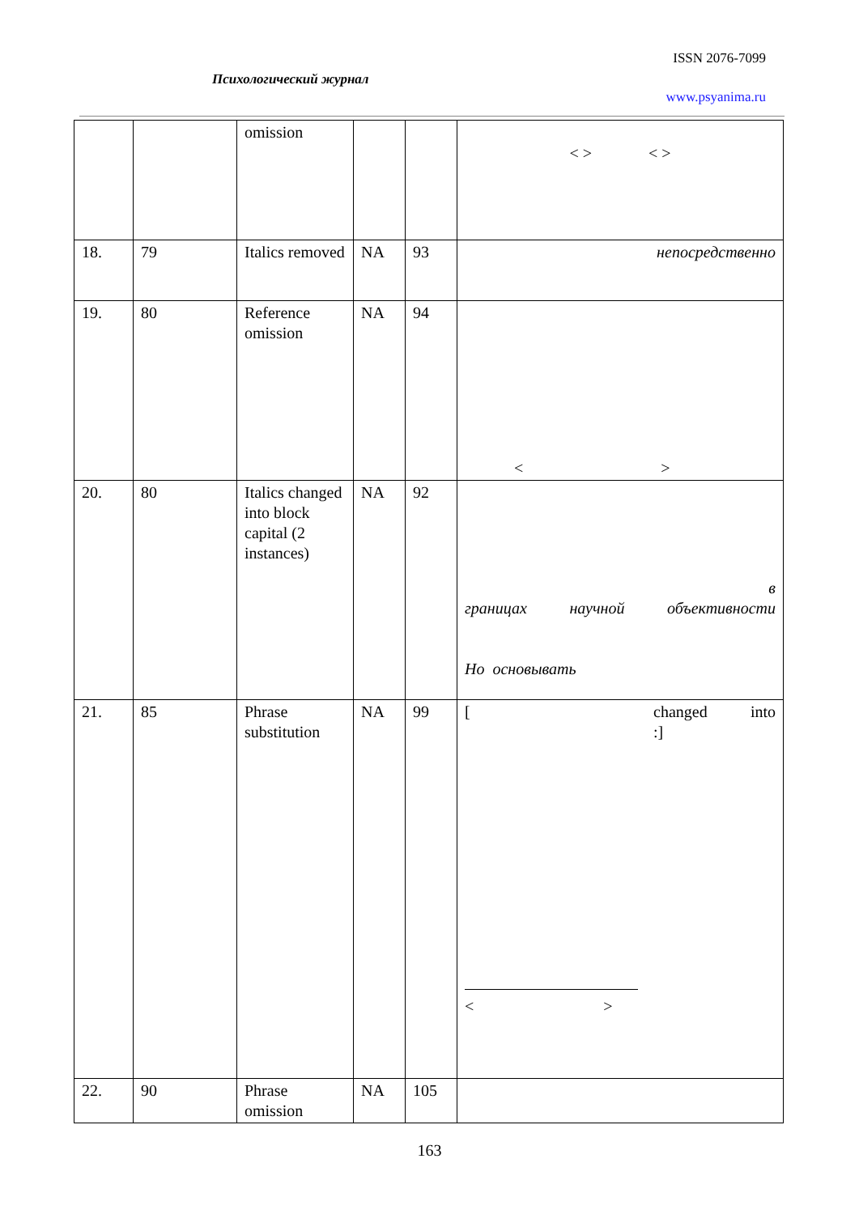ISSN 2076-7099
Психологический журнал
www.psyanima.ru
| | | omission | | | < > < > |
| 18. | 79 | Italics removed | NA | 93 | непосредственно |
| 19. | 80 | Reference omission | NA | 94 | < > |
| 20. | 80 | Italics changed into block capital (2 instances) | NA | 92 | в границах научной объективности Но основывать |
| 21. | 85 | Phrase substitution | NA | 99 | [ changed into :] < > |
| 22. | 90 | Phrase omission | NA | 105 | |
163